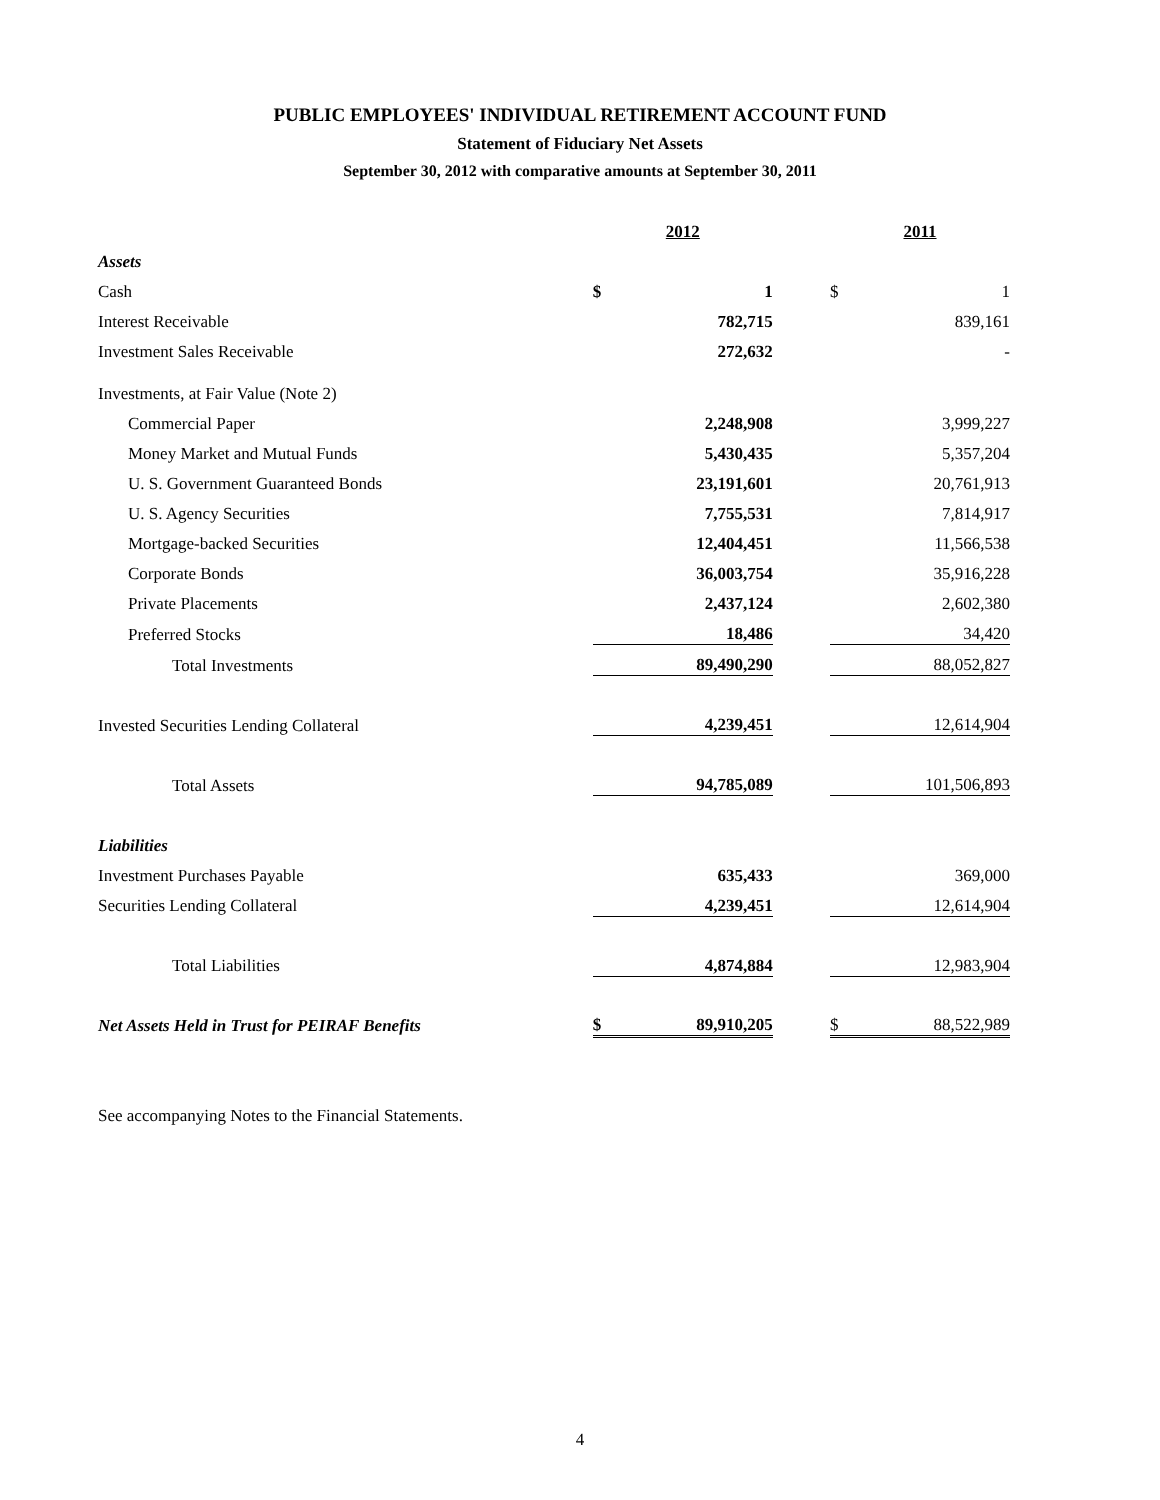PUBLIC EMPLOYEES' INDIVIDUAL RETIREMENT ACCOUNT FUND
Statement of Fiduciary Net Assets
September 30, 2012 with comparative amounts at September 30, 2011
| | 2012 | | | 2011 | |
| Assets | | | | | |
| Cash | $ | 1 | | $ | 1 |
| Interest Receivable | | 782,715 | | | 839,161 |
| Investment Sales Receivable | | 272,632 | | | - |
| Investments, at Fair Value (Note 2) | | | | | |
| Commercial Paper | | 2,248,908 | | | 3,999,227 |
| Money Market and Mutual Funds | | 5,430,435 | | | 5,357,204 |
| U. S. Government Guaranteed Bonds | | 23,191,601 | | | 20,761,913 |
| U. S. Agency Securities | | 7,755,531 | | | 7,814,917 |
| Mortgage-backed Securities | | 12,404,451 | | | 11,566,538 |
| Corporate Bonds | | 36,003,754 | | | 35,916,228 |
| Private Placements | | 2,437,124 | | | 2,602,380 |
| Preferred Stocks | | 18,486 | | | 34,420 |
| Total Investments | | 89,490,290 | | | 88,052,827 |
| Invested Securities Lending Collateral | | 4,239,451 | | | 12,614,904 |
| Total Assets | | 94,785,089 | | | 101,506,893 |
| Liabilities | | | | | |
| Investment Purchases Payable | | 635,433 | | | 369,000 |
| Securities Lending Collateral | | 4,239,451 | | | 12,614,904 |
| Total Liabilities | | 4,874,884 | | | 12,983,904 |
| Net Assets Held in Trust for PEIRAF Benefits | $ | 89,910,205 | | $ | 88,522,989 |
See accompanying Notes to the Financial Statements.
4